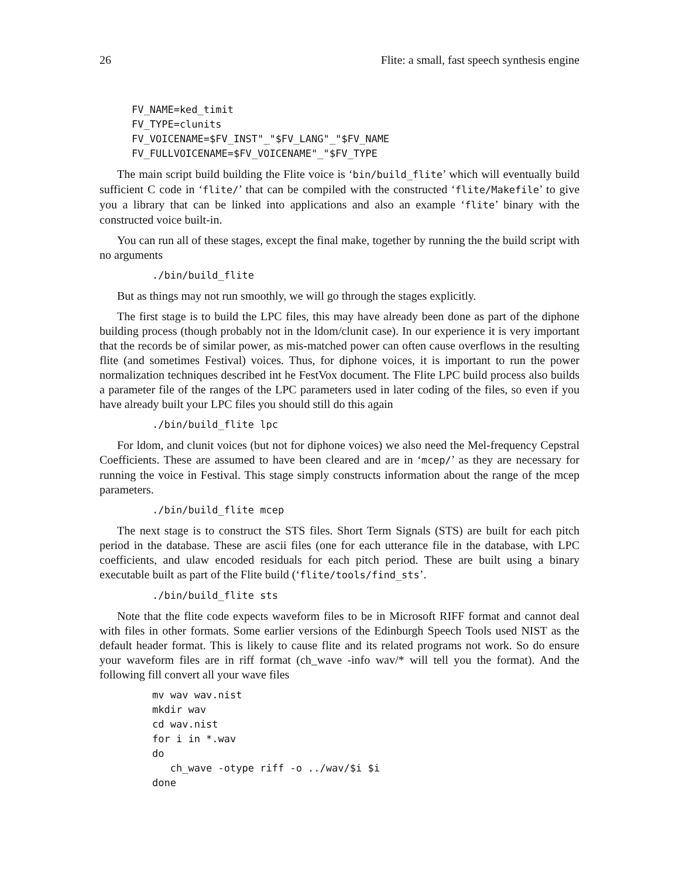26 Flite: a small, fast speech synthesis engine
FV_NAME=ked_timit
FV_TYPE=clunits
FV_VOICENAME=$FV_INST"_"$FV_LANG"_"$FV_NAME
FV_FULLVOICENAME=$FV_VOICENAME"_"$FV_TYPE
The main script build building the Flite voice is ‘bin/build_flite’ which will eventually build sufficient C code in ‘flite/’ that can be compiled with the constructed ‘flite/Makefile’ to give you a library that can be linked into applications and also an example ‘flite’ binary with the constructed voice built-in.
You can run all of these stages, except the final make, together by running the the build script with no arguments
./bin/build_flite
But as things may not run smoothly, we will go through the stages explicitly.
The first stage is to build the LPC files, this may have already been done as part of the diphone building process (though probably not in the ldom/clunit case). In our experience it is very important that the records be of similar power, as mis-matched power can often cause overflows in the resulting flite (and sometimes Festival) voices. Thus, for diphone voices, it is important to run the power normalization techniques described int he FestVox document. The Flite LPC build process also builds a parameter file of the ranges of the LPC parameters used in later coding of the files, so even if you have already built your LPC files you should still do this again
./bin/build_flite lpc
For ldom, and clunit voices (but not for diphone voices) we also need the Mel-frequency Cepstral Coefficients. These are assumed to have been cleared and are in ‘mcep/’ as they are necessary for running the voice in Festival. This stage simply constructs information about the range of the mcep parameters.
./bin/build_flite mcep
The next stage is to construct the STS files. Short Term Signals (STS) are built for each pitch period in the database. These are ascii files (one for each utterance file in the database, with LPC coefficients, and ulaw encoded residuals for each pitch period. These are built using a binary executable built as part of the Flite build (‘flite/tools/find_sts’.
./bin/build_flite sts
Note that the flite code expects waveform files to be in Microsoft RIFF format and cannot deal with files in other formats. Some earlier versions of the Edinburgh Speech Tools used NIST as the default header format. This is likely to cause flite and its related programs not work. So do ensure your waveform files are in riff format (ch_wave -info wav/* will tell you the format). And the following fill convert all your wave files
mv wav wav.nist
mkdir wav
cd wav.nist
for i in *.wav
do
   ch_wave -otype riff -o ../wav/$i $i
done